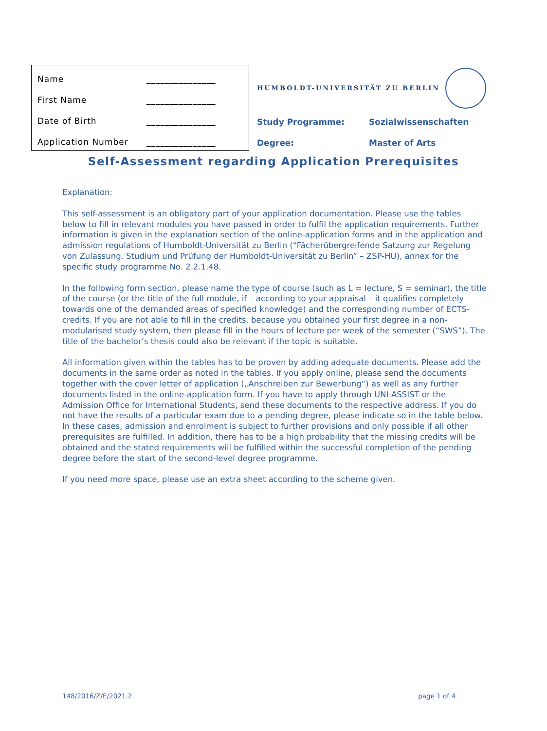| Name | _______________ |
| First Name | _______________ |
| Date of Birth | _______________ |
| Application Number | _______________ |
HUMBOLDT-UNIVERSITÄT ZU BERLIN
| Study Programme: | Sozialwissenschaften |
| Degree: | Master of Arts |
Self-Assessment regarding Application Prerequisites
Explanation:
This self-assessment is an obligatory part of your application documentation. Please use the tables below to fill in relevant modules you have passed in order to fulfil the application requirements. Further information is given in the explanation section of the online-application forms and in the application and admission regulations of Humboldt-Universität zu Berlin (“Fächerübergreifende Satzung zur Regelung von Zulassung, Studium und Prüfung der Humboldt-Universität zu Berlin” – ZSP-HU), annex for the specific study programme No. 2.2.1.48.
In the following form section, please name the type of course (such as L = lecture, S = seminar), the title of the course (or the title of the full module, if – according to your appraisal – it qualifies completely towards one of the demanded areas of specified knowledge) and the corresponding number of ECTS-credits. If you are not able to fill in the credits, because you obtained your first degree in a non-modularised study system, then please fill in the hours of lecture per week of the semester (“SWS”). The title of the bachelor’s thesis could also be relevant if the topic is suitable.
All information given within the tables has to be proven by adding adequate documents. Please add the documents in the same order as noted in the tables. If you apply online, please send the documents together with the cover letter of application („Anschreiben zur Bewerbung“) as well as any further documents listed in the online-application form. If you have to apply through UNI-ASSIST or the Admission Office for International Students, send these documents to the respective address. If you do not have the results of a particular exam due to a pending degree, please indicate so in the table below. In these cases, admission and enrolment is subject to further provisions and only possible if all other prerequisites are fulfilled. In addition, there has to be a high probability that the missing credits will be obtained and the stated requirements will be fulfilled within the successful completion of the pending degree before the start of the second-level degree programme.
If you need more space, please use an extra sheet according to the scheme given.
148/2016/Z/E/2021.2 page 1 of 4